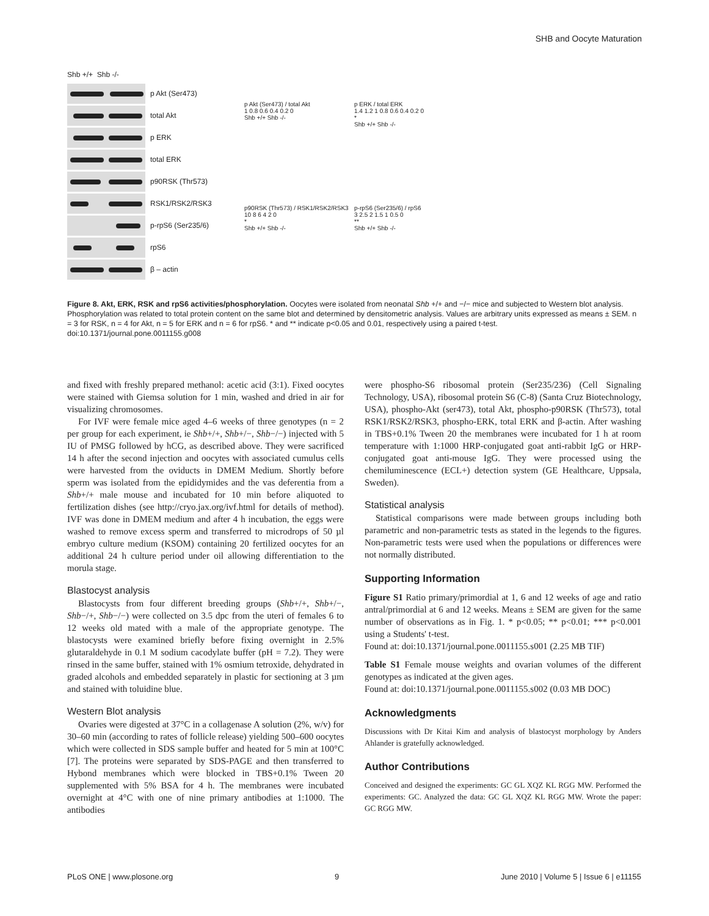SHB and Oocyte Maturation
Shb +/+ Shb -/-
p Akt (Ser473)
total Akt
p ERK
total ERK
p90RSK (Thr573)
RSK1/RSK2/RSK3
p-rpS6 (Ser235/6)
rpS6
β – actin
p Akt (Ser473) / total Akt
1 0.8 0.6 0.4 0.2 0
Shb +/+ Shb -/-
p ERK / total ERK
1.4 1.2 1 0.8 0.6 0.4 0.2 0
*
Shb +/+ Shb -/-
p90RSK (Thr573) / RSK1/RSK2/RSK3
10 8 6 4 2 0
*
Shb +/+ Shb -/-
p-rpS6 (Ser235/6) / rpS6
3 2.5 2 1.5 1 0.5 0
**
Shb +/+ Shb -/-
Figure 8. Akt, ERK, RSK and rpS6 activities/phosphorylation. Oocytes were isolated from neonatal Shb +/+ and −/− mice and subjected to Western blot analysis. Phosphorylation was related to total protein content on the same blot and determined by densitometric analysis. Values are arbitrary units expressed as means ± SEM. n = 3 for RSK, n = 4 for Akt, n = 5 for ERK and n = 6 for rpS6. * and ** indicate p<0.05 and 0.01, respectively using a paired t-test.
doi:10.1371/journal.pone.0011155.g008
and fixed with freshly prepared methanol: acetic acid (3:1). Fixed oocytes were stained with Giemsa solution for 1 min, washed and dried in air for visualizing chromosomes.
For IVF were female mice aged 4–6 weeks of three genotypes (n = 2 per group for each experiment, ie Shb+/+, Shb+/−, Shb−/−) injected with 5 IU of PMSG followed by hCG, as described above. They were sacrificed 14 h after the second injection and oocytes with associated cumulus cells were harvested from the oviducts in DMEM Medium. Shortly before sperm was isolated from the epididymides and the vas deferentia from a Shb+/+ male mouse and incubated for 10 min before aliquoted to fertilization dishes (see http://cryo.jax.org/ivf.html for details of method). IVF was done in DMEM medium and after 4 h incubation, the eggs were washed to remove excess sperm and transferred to microdrops of 50 µl embryo culture medium (KSOM) containing 20 fertilized oocytes for an additional 24 h culture period under oil allowing differentiation to the morula stage.
Blastocyst analysis
Blastocysts from four different breeding groups (Shb+/+, Shb+/−, Shb−/+, Shb−/−) were collected on 3.5 dpc from the uteri of females 6 to 12 weeks old mated with a male of the appropriate genotype. The blastocysts were examined briefly before fixing overnight in 2.5% glutaraldehyde in 0.1 M sodium cacodylate buffer (pH = 7.2). They were rinsed in the same buffer, stained with 1% osmium tetroxide, dehydrated in graded alcohols and embedded separately in plastic for sectioning at 3 µm and stained with toluidine blue.
Western Blot analysis
Ovaries were digested at 37°C in a collagenase A solution (2%, w/v) for 30–60 min (according to rates of follicle release) yielding 500–600 oocytes which were collected in SDS sample buffer and heated for 5 min at 100°C [7]. The proteins were separated by SDS-PAGE and then transferred to Hybond membranes which were blocked in TBS+0.1% Tween 20 supplemented with 5% BSA for 4 h. The membranes were incubated overnight at 4°C with one of nine primary antibodies at 1:1000. The antibodies
were phospho-S6 ribosomal protein (Ser235/236) (Cell Signaling Technology, USA), ribosomal protein S6 (C-8) (Santa Cruz Biotechnology, USA), phospho-Akt (ser473), total Akt, phospho-p90RSK (Thr573), total RSK1/RSK2/RSK3, phospho-ERK, total ERK and β-actin. After washing in TBS+0.1% Tween 20 the membranes were incubated for 1 h at room temperature with 1:1000 HRP-conjugated goat anti-rabbit IgG or HRP-conjugated goat anti-mouse IgG. They were processed using the chemiluminescence (ECL+) detection system (GE Healthcare, Uppsala, Sweden).
Statistical analysis
Statistical comparisons were made between groups including both parametric and non-parametric tests as stated in the legends to the figures. Non-parametric tests were used when the populations or differences were not normally distributed.
Supporting Information
Figure S1 Ratio primary/primordial at 1, 6 and 12 weeks of age and ratio antral/primordial at 6 and 12 weeks. Means ± SEM are given for the same number of observations as in Fig. 1. * p<0.05; ** p<0.01; *** p<0.001 using a Students' t-test.
Found at: doi:10.1371/journal.pone.0011155.s001 (2.25 MB TIF)
Table S1 Female mouse weights and ovarian volumes of the different genotypes as indicated at the given ages.
Found at: doi:10.1371/journal.pone.0011155.s002 (0.03 MB DOC)
Acknowledgments
Discussions with Dr Kitai Kim and analysis of blastocyst morphology by Anders Ahlander is gratefully acknowledged.
Author Contributions
Conceived and designed the experiments: GC GL XQZ KL RGG MW. Performed the experiments: GC. Analyzed the data: GC GL XQZ KL RGG MW. Wrote the paper: GC RGG MW.
PLoS ONE | www.plosone.org 9 June 2010 | Volume 5 | Issue 6 | e11155